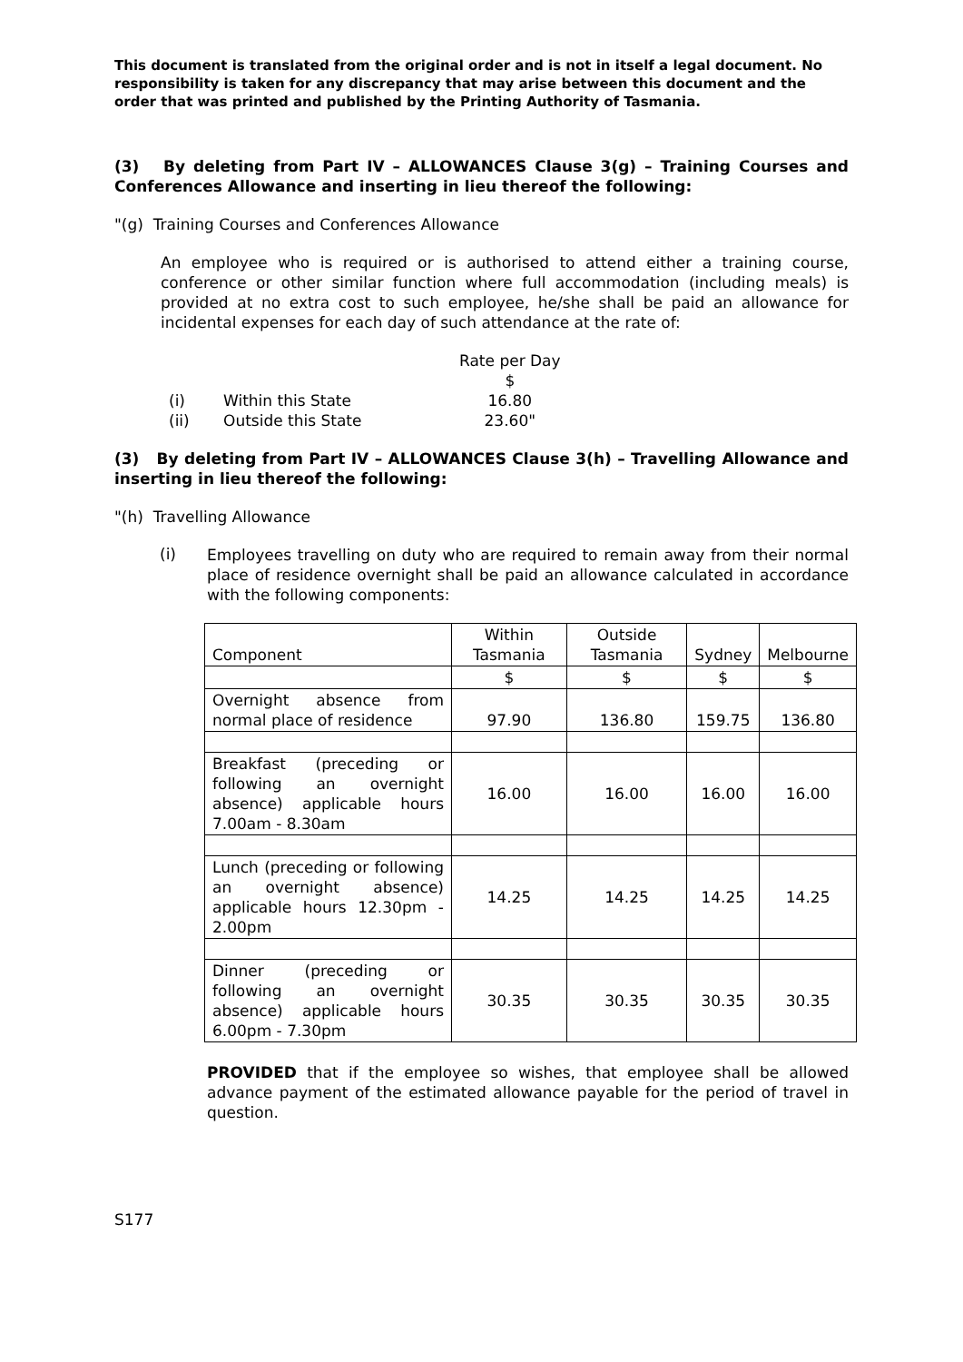This document is translated from the original order and is not in itself a legal document. No responsibility is taken for any discrepancy that may arise between this document and the order that was printed and published by the Printing Authority of Tasmania.
(3) By deleting from Part IV – ALLOWANCES Clause 3(g) – Training Courses and Conferences Allowance and inserting in lieu thereof the following:
"(g) Training Courses and Conferences Allowance
An employee who is required or is authorised to attend either a training course, conference or other similar function where full accommodation (including meals) is provided at no extra cost to such employee, he/she shall be paid an allowance for incidental expenses for each day of such attendance at the rate of:
| | | Rate per Day |
| | | $ |
| (i) | Within this State | 16.80 |
| (ii) | Outside this State | 23.60" |
(3) By deleting from Part IV – ALLOWANCES Clause 3(h) – Travelling Allowance and inserting in lieu thereof the following:
"(h) Travelling Allowance
(i)
Employees travelling on duty who are required to remain away from their normal place of residence overnight shall be paid an allowance calculated in accordance with the following components:
| Component | Within Tasmania | Outside Tasmania | Sydney | Melbourne |
| | $ | $ | $ | $ |
| Overnight absence from normal place of residence | 97.90 | 136.80 | 159.75 | 136.80 |
| Breakfast (preceding or following an overnight absence) applicable hours 7.00am - 8.30am | 16.00 | 16.00 | 16.00 | 16.00 |
| Lunch (preceding or following an overnight absence) applicable hours 12.30pm - 2.00pm | 14.25 | 14.25 | 14.25 | 14.25 |
| Dinner (preceding or following an overnight absence) applicable hours 6.00pm - 7.30pm | 30.35 | 30.35 | 30.35 | 30.35 |
PROVIDED that if the employee so wishes, that employee shall be allowed advance payment of the estimated allowance payable for the period of travel in question.
S177